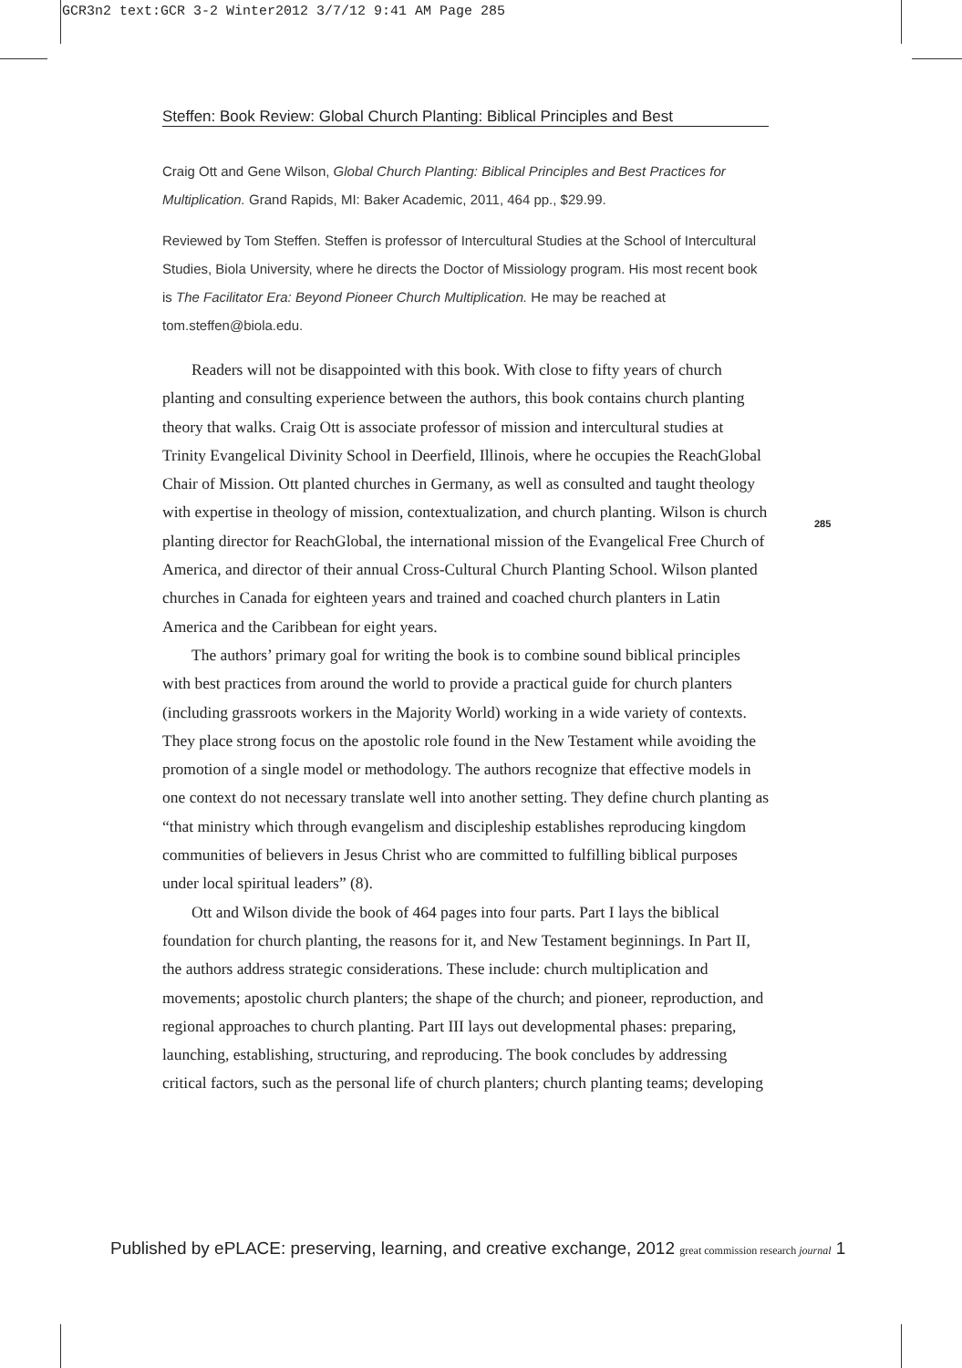GCR3n2 text:GCR 3-2 Winter2012 3/7/12 9:41 AM Page 285
Steffen: Book Review: Global Church Planting: Biblical Principles and Best
Craig Ott and Gene Wilson, Global Church Planting: Biblical Principles and Best Practices for Multiplication. Grand Rapids, MI: Baker Academic, 2011, 464 pp., $29.99.
Reviewed by Tom Steffen. Steffen is professor of Intercultural Studies at the School of Intercultural Studies, Biola University, where he directs the Doctor of Missiology program. His most recent book is The Facilitator Era: Beyond Pioneer Church Multiplication. He may be reached at tom.steffen@biola.edu.
285
Readers will not be disappointed with this book. With close to fifty years of church planting and consulting experience between the authors, this book contains church planting theory that walks. Craig Ott is associate professor of mission and intercultural studies at Trinity Evangelical Divinity School in Deerfield, Illinois, where he occupies the ReachGlobal Chair of Mission. Ott planted churches in Germany, as well as consulted and taught theology with expertise in theology of mission, contextualization, and church planting. Wilson is church planting director for ReachGlobal, the international mission of the Evangelical Free Church of America, and director of their annual Cross-Cultural Church Planting School. Wilson planted churches in Canada for eighteen years and trained and coached church planters in Latin America and the Caribbean for eight years.
The authors’ primary goal for writing the book is to combine sound biblical principles with best practices from around the world to provide a practical guide for church planters (including grassroots workers in the Majority World) working in a wide variety of contexts. They place strong focus on the apostolic role found in the New Testament while avoiding the promotion of a single model or methodology. The authors recognize that effective models in one context do not necessary translate well into another setting. They define church planting as “that ministry which through evangelism and discipleship establishes reproducing kingdom communities of believers in Jesus Christ who are committed to fulfilling biblical purposes under local spiritual leaders” (8).
Ott and Wilson divide the book of 464 pages into four parts. Part I lays the biblical foundation for church planting, the reasons for it, and New Testament beginnings. In Part II, the authors address strategic considerations. These include: church multiplication and movements; apostolic church planters; the shape of the church; and pioneer, reproduction, and regional approaches to church planting. Part III lays out developmental phases: preparing, launching, establishing, structuring, and reproducing. The book concludes by addressing critical factors, such as the personal life of church planters; church planting teams; developing
Published by ePLACE: preserving, learning, and creative exchange, 2012 great commission research journal 1